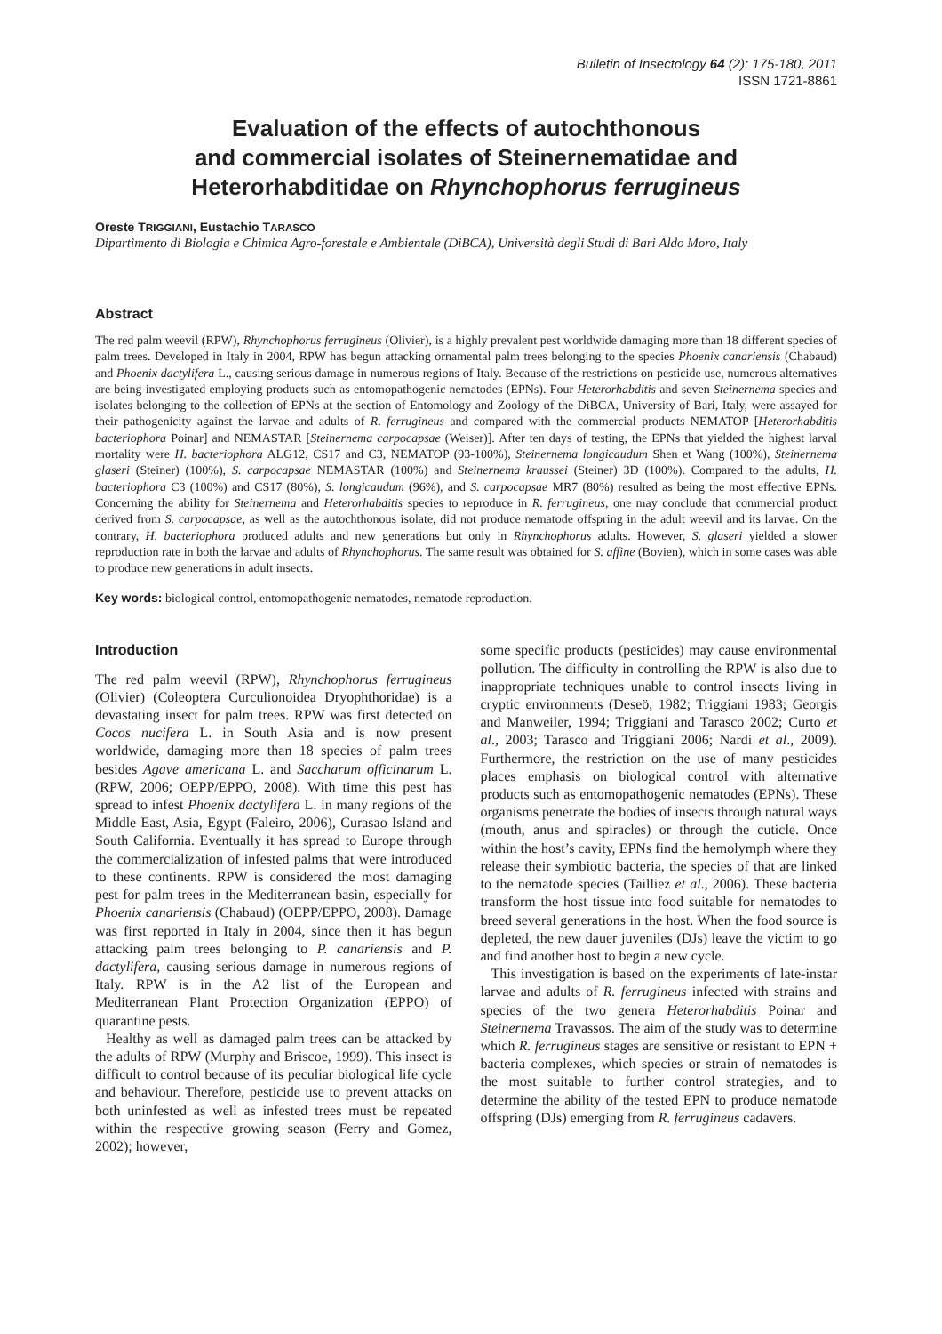Bulletin of Insectology 64 (2): 175-180, 2011
ISSN 1721-8861
Evaluation of the effects of autochthonous
and commercial isolates of Steinernematidae and
Heterorhabditidae on Rhynchophorus ferrugineus
Oreste TRIGGIANI, Eustachio TARASCO
Dipartimento di Biologia e Chimica Agro-forestale e Ambientale (DiBCA), Università degli Studi di Bari Aldo Moro, Italy
Abstract
The red palm weevil (RPW), Rhynchophorus ferrugineus (Olivier), is a highly prevalent pest worldwide damaging more than 18 different species of palm trees. Developed in Italy in 2004, RPW has begun attacking ornamental palm trees belonging to the species Phoenix canariensis (Chabaud) and Phoenix dactylifera L., causing serious damage in numerous regions of Italy. Because of the restrictions on pesticide use, numerous alternatives are being investigated employing products such as entomopathogenic nematodes (EPNs). Four Heterorhabditis and seven Steinernema species and isolates belonging to the collection of EPNs at the section of Entomology and Zoology of the DiBCA, University of Bari, Italy, were assayed for their pathogenicity against the larvae and adults of R. ferrugineus and compared with the commercial products NEMATOP [Heterorhabditis bacteriophora Poinar] and NEMASTAR [Steinernema carpocapsae (Weiser)]. After ten days of testing, the EPNs that yielded the highest larval mortality were H. bacteriophora ALG12, CS17 and C3, NEMATOP (93-100%), Steinernema longicaudum Shen et Wang (100%), Steinernema glaseri (Steiner) (100%), S. carpocapsae NEMASTAR (100%) and Steinernema kraussei (Steiner) 3D (100%). Compared to the adults, H. bacteriophora C3 (100%) and CS17 (80%), S. longicaudum (96%), and S. carpocapsae MR7 (80%) resulted as being the most effective EPNs. Concerning the ability for Steinernema and Heterorhabditis species to reproduce in R. ferrugineus, one may conclude that commercial product derived from S. carpocapsae, as well as the autochthonous isolate, did not produce nematode offspring in the adult weevil and its larvae. On the contrary, H. bacteriophora produced adults and new generations but only in Rhynchophorus adults. However, S. glaseri yielded a slower reproduction rate in both the larvae and adults of Rhynchophorus. The same result was obtained for S. affine (Bovien), which in some cases was able to produce new generations in adult insects.
Key words: biological control, entomopathogenic nematodes, nematode reproduction.
Introduction
The red palm weevil (RPW), Rhynchophorus ferrugineus (Olivier) (Coleoptera Curculionoidea Dryophthoridae) is a devastating insect for palm trees. RPW was first detected on Cocos nucifera L. in South Asia and is now present worldwide, damaging more than 18 species of palm trees besides Agave americana L. and Saccharum officinarum L. (RPW, 2006; OEPP/EPPO, 2008). With time this pest has spread to infest Phoenix dactylifera L. in many regions of the Middle East, Asia, Egypt (Faleiro, 2006), Curasao Island and South California. Eventually it has spread to Europe through the commercialization of infested palms that were introduced to these continents. RPW is considered the most damaging pest for palm trees in the Mediterranean basin, especially for Phoenix canariensis (Chabaud) (OEPP/EPPO, 2008). Damage was first reported in Italy in 2004, since then it has begun attacking palm trees belonging to P. canariensis and P. dactylifera, causing serious damage in numerous regions of Italy. RPW is in the A2 list of the European and Mediterranean Plant Protection Organization (EPPO) of quarantine pests.
Healthy as well as damaged palm trees can be attacked by the adults of RPW (Murphy and Briscoe, 1999). This insect is difficult to control because of its peculiar biological life cycle and behaviour. Therefore, pesticide use to prevent attacks on both uninfested as well as infested trees must be repeated within the respective growing season (Ferry and Gomez, 2002); however,
some specific products (pesticides) may cause environmental pollution. The difficulty in controlling the RPW is also due to inappropriate techniques unable to control insects living in cryptic environments (Deseö, 1982; Triggiani 1983; Georgis and Manweiler, 1994; Triggiani and Tarasco 2002; Curto et al., 2003; Tarasco and Triggiani 2006; Nardi et al., 2009). Furthermore, the restriction on the use of many pesticides places emphasis on biological control with alternative products such as entomopathogenic nematodes (EPNs). These organisms penetrate the bodies of insects through natural ways (mouth, anus and spiracles) or through the cuticle. Once within the host’s cavity, EPNs find the hemolymph where they release their symbiotic bacteria, the species of that are linked to the nematode species (Tailliez et al., 2006). These bacteria transform the host tissue into food suitable for nematodes to breed several generations in the host. When the food source is depleted, the new dauer juveniles (DJs) leave the victim to go and find another host to begin a new cycle.
This investigation is based on the experiments of late-instar larvae and adults of R. ferrugineus infected with strains and species of the two genera Heterorhabditis Poinar and Steinernema Travassos. The aim of the study was to determine which R. ferrugineus stages are sensitive or resistant to EPN + bacteria complexes, which species or strain of nematodes is the most suitable to further control strategies, and to determine the ability of the tested EPN to produce nematode offspring (DJs) emerging from R. ferrugineus cadavers.